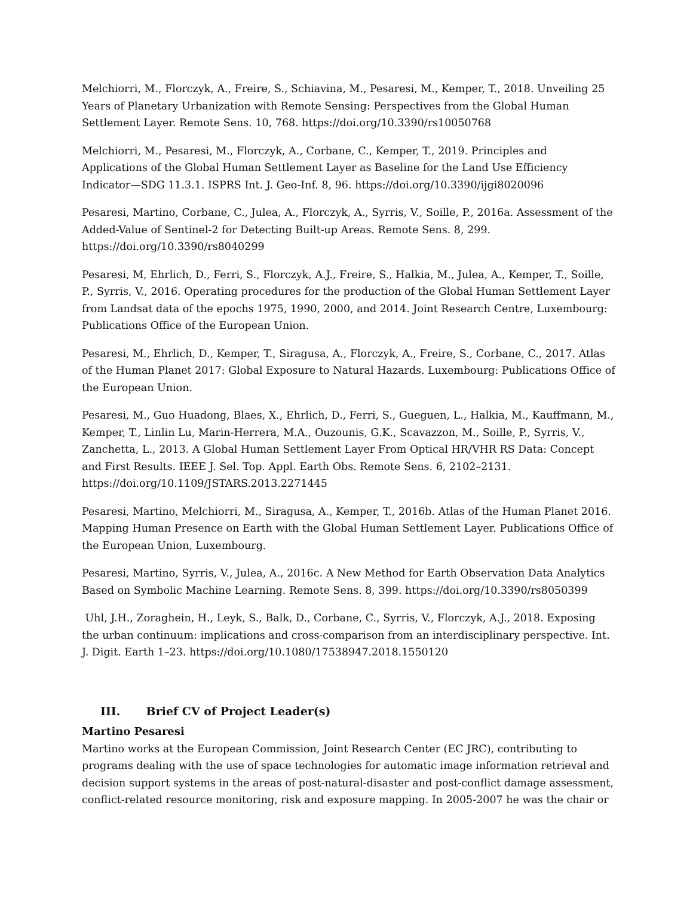Melchiorri, M., Florczyk, A., Freire, S., Schiavina, M., Pesaresi, M., Kemper, T., 2018. Unveiling 25 Years of Planetary Urbanization with Remote Sensing: Perspectives from the Global Human Settlement Layer. Remote Sens. 10, 768. https://doi.org/10.3390/rs10050768
Melchiorri, M., Pesaresi, M., Florczyk, A., Corbane, C., Kemper, T., 2019. Principles and Applications of the Global Human Settlement Layer as Baseline for the Land Use Efficiency Indicator—SDG 11.3.1. ISPRS Int. J. Geo-Inf. 8, 96. https://doi.org/10.3390/ijgi8020096
Pesaresi, Martino, Corbane, C., Julea, A., Florczyk, A., Syrris, V., Soille, P., 2016a. Assessment of the Added-Value of Sentinel-2 for Detecting Built-up Areas. Remote Sens. 8, 299. https://doi.org/10.3390/rs8040299
Pesaresi, M, Ehrlich, D., Ferri, S., Florczyk, A.J., Freire, S., Halkia, M., Julea, A., Kemper, T., Soille, P., Syrris, V., 2016. Operating procedures for the production of the Global Human Settlement Layer from Landsat data of the epochs 1975, 1990, 2000, and 2014. Joint Research Centre, Luxembourg: Publications Office of the European Union.
Pesaresi, M., Ehrlich, D., Kemper, T., Siragusa, A., Florczyk, A., Freire, S., Corbane, C., 2017. Atlas of the Human Planet 2017: Global Exposure to Natural Hazards. Luxembourg: Publications Office of the European Union.
Pesaresi, M., Guo Huadong, Blaes, X., Ehrlich, D., Ferri, S., Gueguen, L., Halkia, M., Kauffmann, M., Kemper, T., Linlin Lu, Marin-Herrera, M.A., Ouzounis, G.K., Scavazzon, M., Soille, P., Syrris, V., Zanchetta, L., 2013. A Global Human Settlement Layer From Optical HR/VHR RS Data: Concept and First Results. IEEE J. Sel. Top. Appl. Earth Obs. Remote Sens. 6, 2102–2131. https://doi.org/10.1109/JSTARS.2013.2271445
Pesaresi, Martino, Melchiorri, M., Siragusa, A., Kemper, T., 2016b. Atlas of the Human Planet 2016. Mapping Human Presence on Earth with the Global Human Settlement Layer. Publications Office of the European Union, Luxembourg.
Pesaresi, Martino, Syrris, V., Julea, A., 2016c. A New Method for Earth Observation Data Analytics Based on Symbolic Machine Learning. Remote Sens. 8, 399. https://doi.org/10.3390/rs8050399
Uhl, J.H., Zoraghein, H., Leyk, S., Balk, D., Corbane, C., Syrris, V., Florczyk, A.J., 2018. Exposing the urban continuum: implications and cross-comparison from an interdisciplinary perspective. Int. J. Digit. Earth 1–23. https://doi.org/10.1080/17538947.2018.1550120
III. Brief CV of Project Leader(s)
Martino Pesaresi
Martino works at the European Commission, Joint Research Center (EC JRC), contributing to programs dealing with the use of space technologies for automatic image information retrieval and decision support systems in the areas of post-natural-disaster and post-conflict damage assessment, conflict-related resource monitoring, risk and exposure mapping. In 2005-2007 he was the chair or